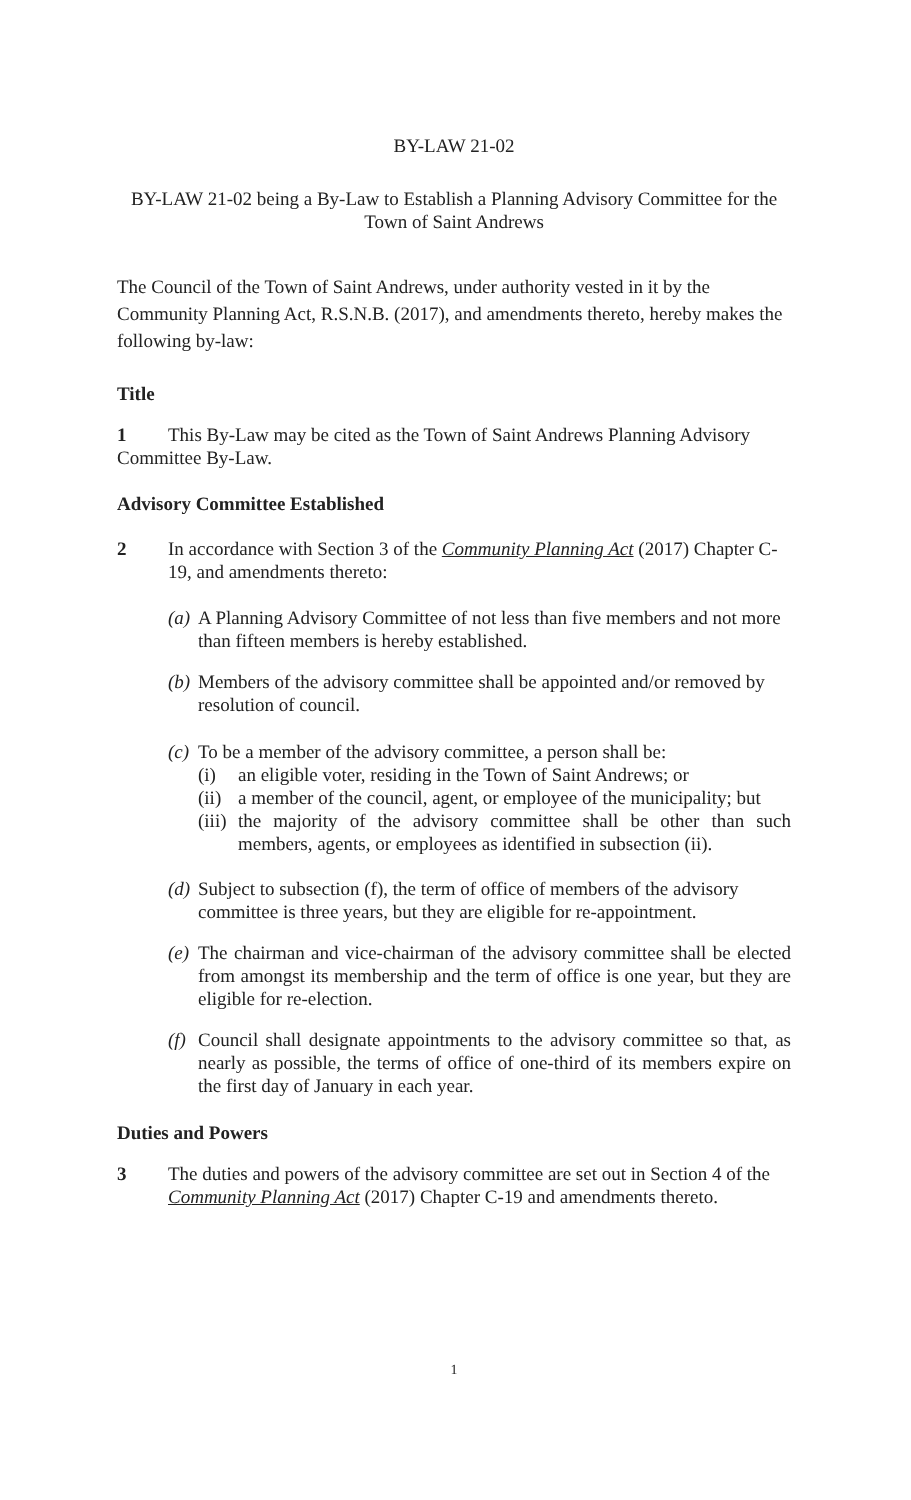BY-LAW 21-02
BY-LAW 21-02 being a By-Law to Establish a Planning Advisory Committee for the Town of Saint Andrews
The Council of the Town of Saint Andrews, under authority vested in it by the Community Planning Act, R.S.N.B. (2017), and amendments thereto, hereby makes the following by-law:
Title
1 This By-Law may be cited as the Town of Saint Andrews Planning Advisory
Committee By-Law.
Advisory Committee Established
2 In accordance with Section 3 of the Community Planning Act (2017) Chapter C-19, and amendments thereto:
(a)
A Planning Advisory Committee of not less than five members and not more than fifteen members is hereby established.
(b)
Members of the advisory committee shall be appointed and/or removed by resolution of council.
(c)
To be a member of the advisory committee, a person shall be:
(i) an eligible voter, residing in the Town of Saint Andrews; or
(ii) a member of the council, agent, or employee of the municipality; but
(iii) the majority of the advisory committee shall be other than such members, agents, or employees as identified in subsection (ii).
(d)
Subject to subsection (f), the term of office of members of the advisory committee is three years, but they are eligible for re-appointment.
(e)
The chairman and vice-chairman of the advisory committee shall be elected from amongst its membership and the term of office is one year, but they are eligible for re-election.
(f)
Council shall designate appointments to the advisory committee so that, as nearly as possible, the terms of office of one-third of its members expire on the first day of January in each year.
Duties and Powers
3 The duties and powers of the advisory committee are set out in Section 4 of the Community Planning Act (2017) Chapter C-19 and amendments thereto.
1